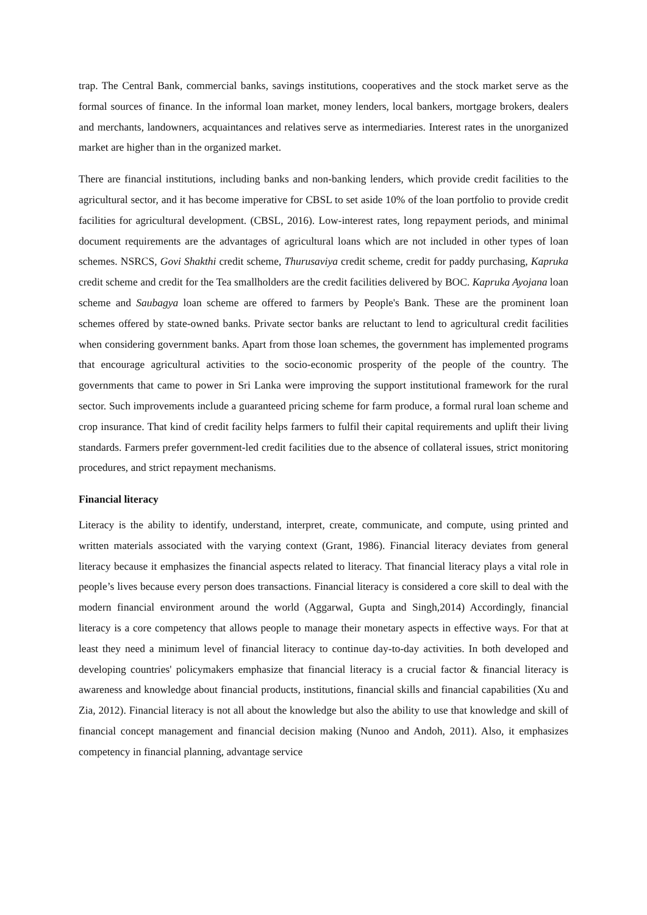trap. The Central Bank, commercial banks, savings institutions, cooperatives and the stock market serve as the formal sources of finance. In the informal loan market, money lenders, local bankers, mortgage brokers, dealers and merchants, landowners, acquaintances and relatives serve as intermediaries. Interest rates in the unorganized market are higher than in the organized market.
There are financial institutions, including banks and non-banking lenders, which provide credit facilities to the agricultural sector, and it has become imperative for CBSL to set aside 10% of the loan portfolio to provide credit facilities for agricultural development. (CBSL, 2016). Low-interest rates, long repayment periods, and minimal document requirements are the advantages of agricultural loans which are not included in other types of loan schemes. NSRCS, Govi Shakthi credit scheme, Thurusaviya credit scheme, credit for paddy purchasing, Kapruka credit scheme and credit for the Tea smallholders are the credit facilities delivered by BOC. Kapruka Ayojana loan scheme and Saubagya loan scheme are offered to farmers by People's Bank. These are the prominent loan schemes offered by state-owned banks. Private sector banks are reluctant to lend to agricultural credit facilities when considering government banks. Apart from those loan schemes, the government has implemented programs that encourage agricultural activities to the socio-economic prosperity of the people of the country. The governments that came to power in Sri Lanka were improving the support institutional framework for the rural sector. Such improvements include a guaranteed pricing scheme for farm produce, a formal rural loan scheme and crop insurance. That kind of credit facility helps farmers to fulfil their capital requirements and uplift their living standards. Farmers prefer government-led credit facilities due to the absence of collateral issues, strict monitoring procedures, and strict repayment mechanisms.
Financial literacy
Literacy is the ability to identify, understand, interpret, create, communicate, and compute, using printed and written materials associated with the varying context (Grant, 1986). Financial literacy deviates from general literacy because it emphasizes the financial aspects related to literacy. That financial literacy plays a vital role in people’s lives because every person does transactions. Financial literacy is considered a core skill to deal with the modern financial environment around the world (Aggarwal, Gupta and Singh,2014) Accordingly, financial literacy is a core competency that allows people to manage their monetary aspects in effective ways. For that at least they need a minimum level of financial literacy to continue day-to-day activities. In both developed and developing countries' policymakers emphasize that financial literacy is a crucial factor & financial literacy is awareness and knowledge about financial products, institutions, financial skills and financial capabilities (Xu and Zia, 2012). Financial literacy is not all about the knowledge but also the ability to use that knowledge and skill of financial concept management and financial decision making (Nunoo and Andoh, 2011). Also, it emphasizes competency in financial planning, advantage service